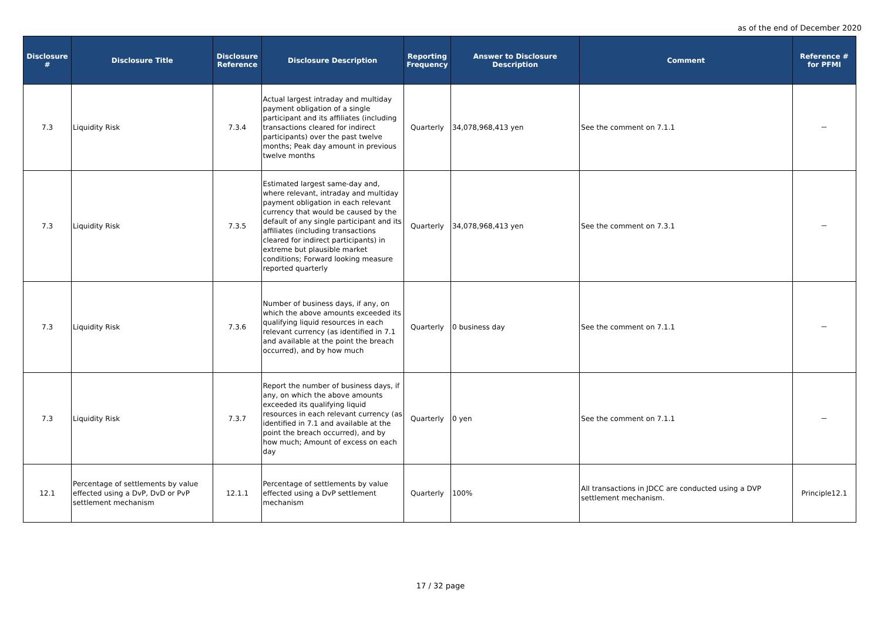as of the end of December 2020
| Disclosure # | Disclosure Title | Disclosure Reference | Disclosure Description | Reporting Frequency | Answer to Disclosure Description | Comment | Reference # for PFMI |
| --- | --- | --- | --- | --- | --- | --- | --- |
| 7.3 | Liquidity Risk | 7.3.4 | Actual largest intraday and multiday payment obligation of a single participant and its affiliates (including transactions cleared for indirect participants) over the past twelve months; Peak day amount in previous twelve months | Quarterly | 34,078,968,413 yen | See the comment on 7.1.1 | － |
| 7.3 | Liquidity Risk | 7.3.5 | Estimated largest same-day and, where relevant, intraday and multiday payment obligation in each relevant currency that would be caused by the default of any single participant and its affiliates (including transactions cleared for indirect participants) in extreme but plausible market conditions; Forward looking measure reported quarterly | Quarterly | 34,078,968,413 yen | See the comment on 7.3.1 | － |
| 7.3 | Liquidity Risk | 7.3.6 | Number of business days, if any, on which the above amounts exceeded its qualifying liquid resources in each relevant currency (as identified in 7.1 and available at the point the breach occurred), and by how much | Quarterly | 0 business day | See the comment on 7.1.1 | － |
| 7.3 | Liquidity Risk | 7.3.7 | Report the number of business days, if any, on which the above amounts exceeded its qualifying liquid resources in each relevant currency (as identified in 7.1 and available at the point the breach occurred), and by how much; Amount of excess on each day | Quarterly | 0 yen | See the comment on 7.1.1 | － |
| 12.1 | Percentage of settlements by value effected using a DvP, DvD or PvP settlement mechanism | 12.1.1 | Percentage of settlements by value effected using a DvP settlement mechanism | Quarterly | 100% | All transactions in JDCC are conducted using a DVP settlement mechanism. | Principle12.1 |
17 / 32 page